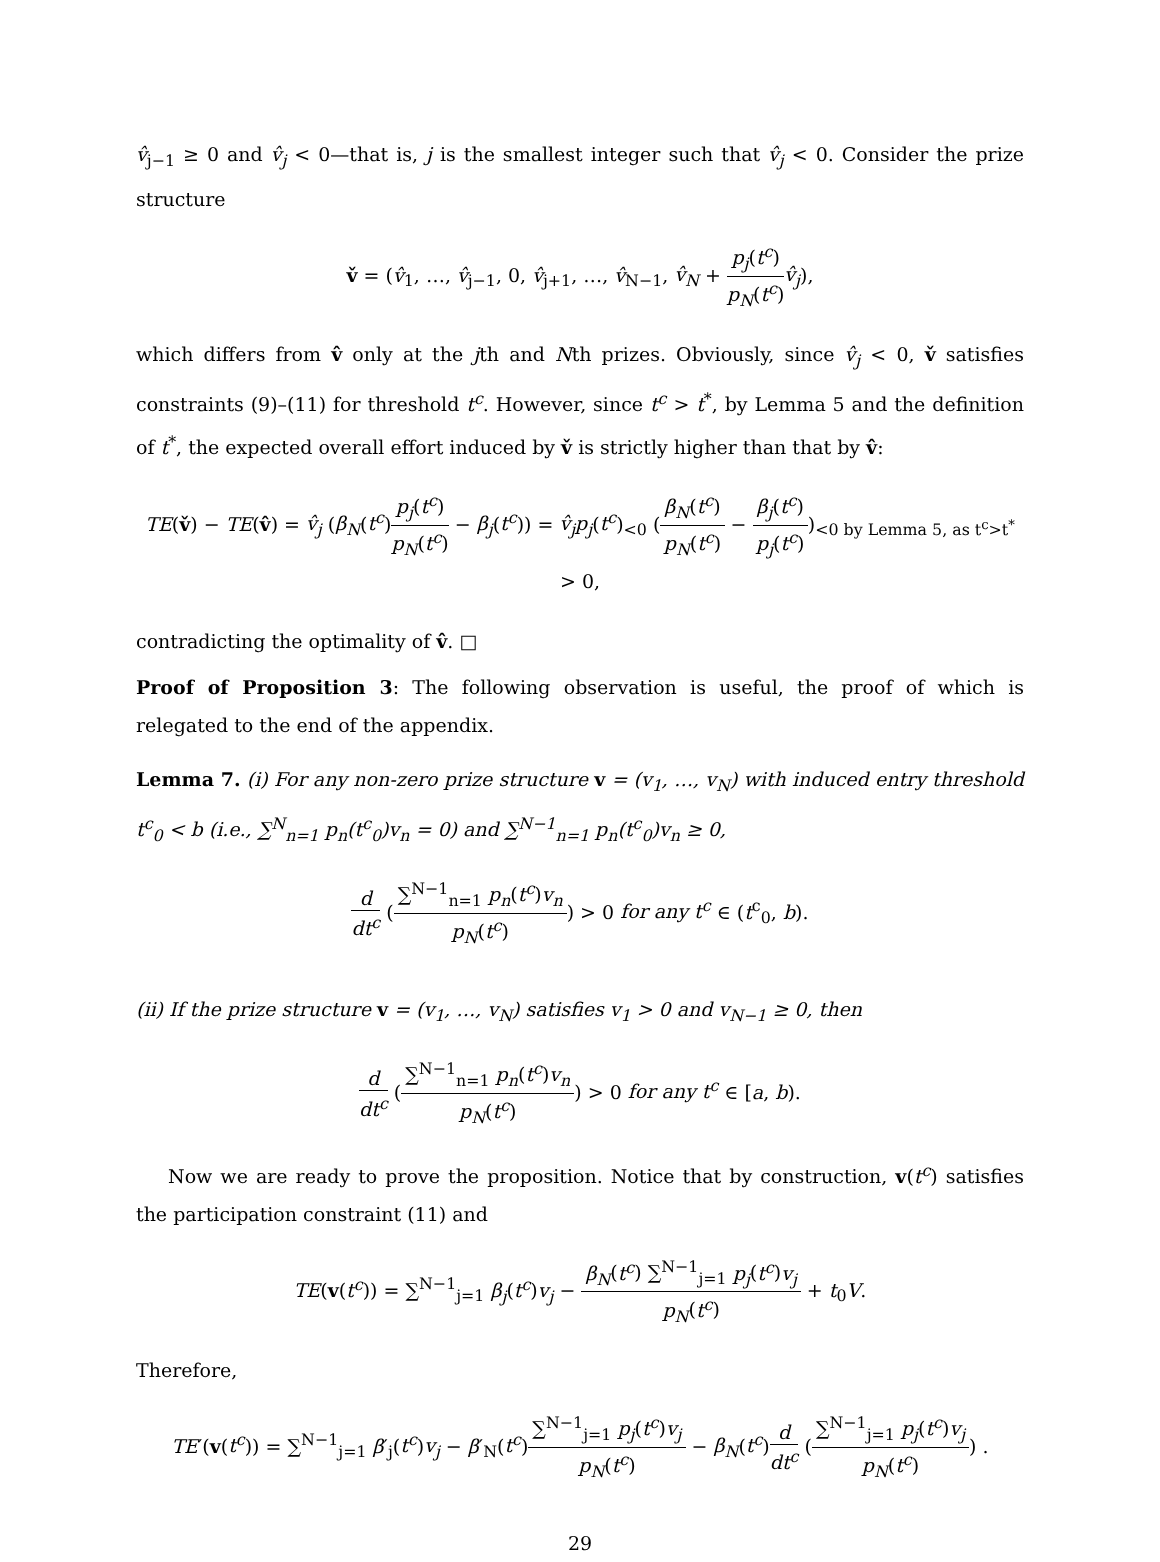v̂<sub>j−1</sub> ≥ 0 and v̂<sub>j</sub> < 0—that is, j is the smallest integer such that v̂<sub>j</sub> < 0. Consider the prize structure
v̌ = (v̂<sub>1</sub>, …, v̂<sub>j−1</sub>, 0, v̂<sub>j+1</sub>, …, v̂<sub>N−1</sub>, v̂<sub>N</sub> + p<sub>j</sub>(t<sup>c</sup>) p<sub>N</sub>(t<sup>c</sup>) v̂<sub>j</sub>),
which differs from v̂ only at the jth and Nth prizes. Obviously, since v̂<sub>j</sub> < 0, v̌ satisfies constraints (9)–(11) for threshold t<sup>c</sup>. However, since t<sup>c</sup> > t<sup>*</sup>, by Lemma 5 and the definition of t<sup>*</sup>, the expected overall effort induced by v̌ is strictly higher than that by v̂:
TE(v̌) − TE(v̂) = v̂<sub>j</sub> (β<sub>N</sub>(t<sup>c</sup>)p<sub>j</sub>(t<sup>c</sup>) p<sub>N</sub>(t<sup>c</sup>) − β<sub>j</sub>(t<sup>c</sup>)) = v̂<sub>j</sub>p<sub>j</sub>(t<sup>c</sup>)<sub><0</sub> (β<sub>N</sub>(t<sup>c</sup>) p<sub>N</sub>(t<sup>c</sup>) − β<sub>j</sub>(t<sup>c</sup>) p<sub>j</sub>(t<sup>c</sup>))<sub><0 by Lemma 5, as t<sup>c</sup>>t<sup>*</sup></sub> > 0,
contradicting the optimality of v̂. □
Proof of Proposition 3: The following observation is useful, the proof of which is relegated to the end of the appendix.
Lemma 7. (i) For any non-zero prize structure v = (v<sub>1</sub>, …, v<sub>N</sub>) with induced entry threshold t<sup>c</sup><sub>0</sub> < b (i.e., ∑<sup>N</sup><sub>n=1</sub> p<sub>n</sub>(t<sup>c</sup><sub>0</sub>)v<sub>n</sub> = 0) and ∑<sup>N−1</sup><sub>n=1</sub> p<sub>n</sub>(t<sup>c</sup><sub>0</sub>)v<sub>n</sub> ≥ 0,
d dt<sup>c</sup> (∑<sup>N−1</sup><sub>n=1</sub> p<sub>n</sub>(t<sup>c</sup>)v<sub>n</sub> p<sub>N</sub>(t<sup>c</sup>)) > 0 for any t<sup>c</sup> ∈ (t<sup>c</sup><sub>0</sub>, b).
(ii) If the prize structure v = (v<sub>1</sub>, …, v<sub>N</sub>) satisfies v<sub>1</sub> > 0 and v<sub>N−1</sub> ≥ 0, then
d dt<sup>c</sup> (∑<sup>N−1</sup><sub>n=1</sub> p<sub>n</sub>(t<sup>c</sup>)v<sub>n</sub> p<sub>N</sub>(t<sup>c</sup>)) > 0 for any t<sup>c</sup> ∈ [a, b).
Now we are ready to prove the proposition. Notice that by construction, v(t<sup>c</sup>) satisfies the participation constraint (11) and
TE(v(t<sup>c</sup>)) = ∑<sup>N−1</sup><sub>j=1</sub> β<sub>j</sub>(t<sup>c</sup>)v<sub>j</sub> − β<sub>N</sub>(t<sup>c</sup>) ∑<sup>N−1</sup><sub>j=1</sub> p<sub>j</sub>(t<sup>c</sup>)v<sub>j</sub> p<sub>N</sub>(t<sup>c</sup>) + t<sub>0</sub>V.
Therefore,
TE′(v(t<sup>c</sup>)) = ∑<sup>N−1</sup><sub>j=1</sub> β′<sub>j</sub>(t<sup>c</sup>)v<sub>j</sub> − β′<sub>N</sub>(t<sup>c</sup>)∑<sup>N−1</sup><sub>j=1</sub> p<sub>j</sub>(t<sup>c</sup>)v<sub>j</sub> p<sub>N</sub>(t<sup>c</sup>) − β<sub>N</sub>(t<sup>c</sup>)d dt<sup>c</sup> (∑<sup>N−1</sup><sub>j=1</sub> p<sub>j</sub>(t<sup>c</sup>)v<sub>j</sub> p<sub>N</sub>(t<sup>c</sup>)) .
29